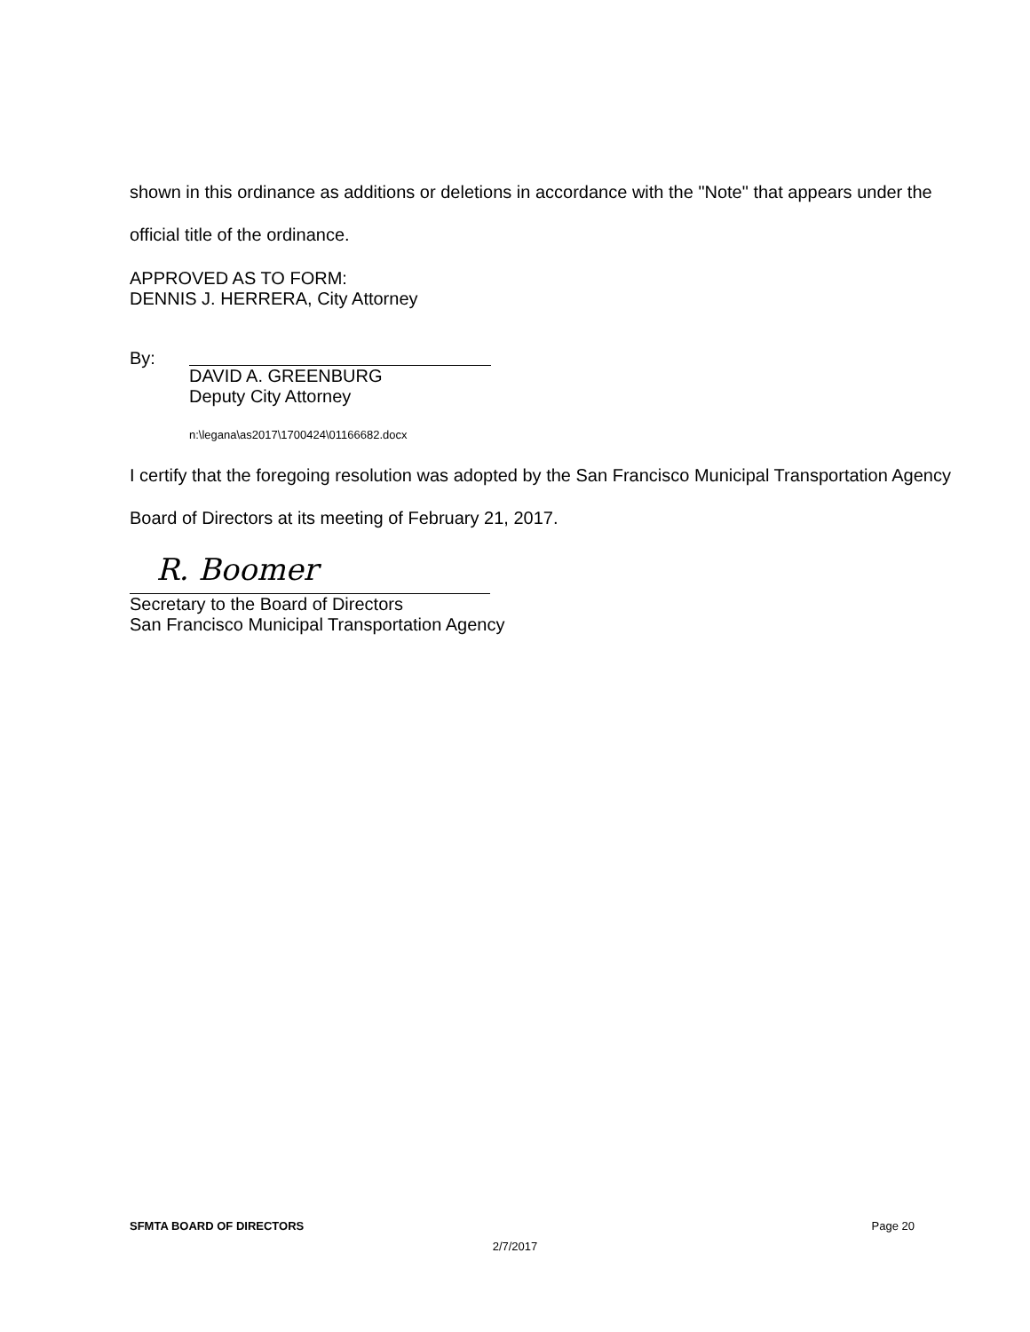shown in this ordinance as additions or deletions in accordance with the "Note" that appears under the official title of the ordinance.
APPROVED AS TO FORM:
DENNIS J. HERRERA, City Attorney
By:
DAVID A. GREENBURG
Deputy City Attorney
n:\legana\as2017\1700424\01166682.docx
I certify that the foregoing resolution was adopted by the San Francisco Municipal Transportation Agency Board of Directors at its meeting of February 21, 2017.
R. Boomer
Secretary to the Board of Directors
San Francisco Municipal Transportation Agency
SFMTA BOARD OF DIRECTORS Page 20
2/7/2017